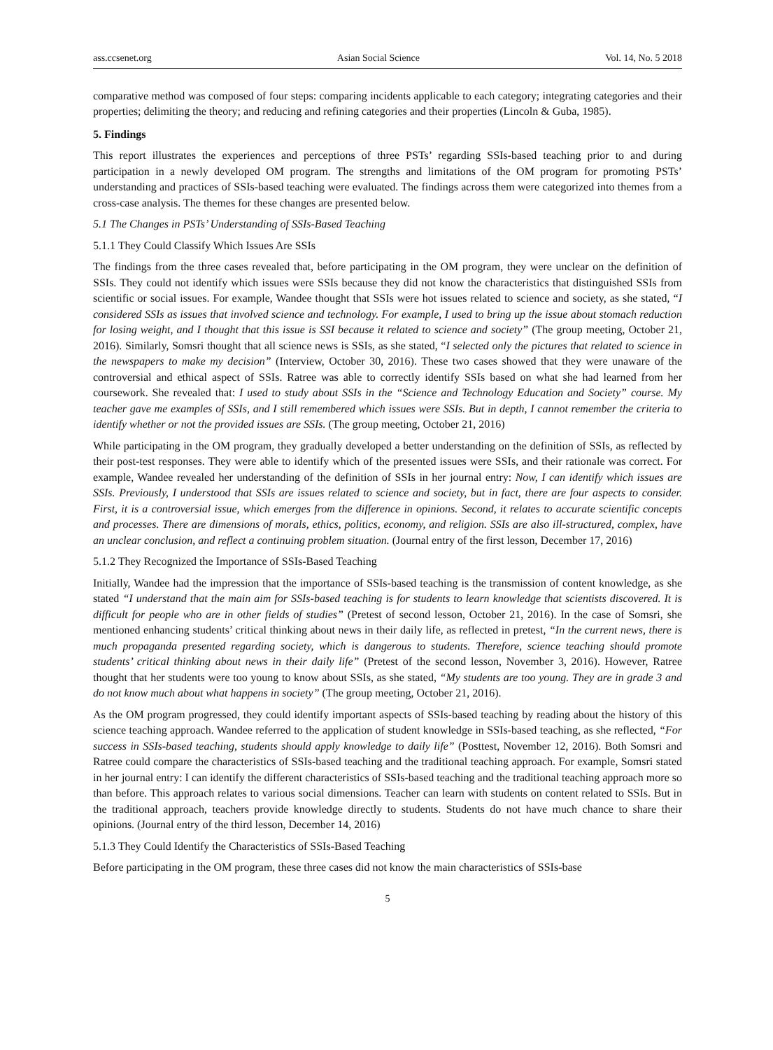ass.ccsenet.org Asian Social Science Vol. 14, No. 5 2018
comparative method was composed of four steps: comparing incidents applicable to each category; integrating categories and their properties; delimiting the theory; and reducing and refining categories and their properties (Lincoln & Guba, 1985).
5. Findings
This report illustrates the experiences and perceptions of three PSTs’ regarding SSIs-based teaching prior to and during participation in a newly developed OM program. The strengths and limitations of the OM program for promoting PSTs’ understanding and practices of SSIs-based teaching were evaluated. The findings across them were categorized into themes from a cross-case analysis. The themes for these changes are presented below.
5.1 The Changes in PSTs’ Understanding of SSIs-Based Teaching
5.1.1 They Could Classify Which Issues Are SSIs
The findings from the three cases revealed that, before participating in the OM program, they were unclear on the definition of SSIs. They could not identify which issues were SSIs because they did not know the characteristics that distinguished SSIs from scientific or social issues. For example, Wandee thought that SSIs were hot issues related to science and society, as she stated, “I considered SSIs as issues that involved science and technology. For example, I used to bring up the issue about stomach reduction for losing weight, and I thought that this issue is SSI because it related to science and society” (The group meeting, October 21, 2016). Similarly, Somsri thought that all science news is SSIs, as she stated, “I selected only the pictures that related to science in the newspapers to make my decision” (Interview, October 30, 2016). These two cases showed that they were unaware of the controversial and ethical aspect of SSIs. Ratree was able to correctly identify SSIs based on what she had learned from her coursework. She revealed that: I used to study about SSIs in the “Science and Technology Education and Society” course. My teacher gave me examples of SSIs, and I still remembered which issues were SSIs. But in depth, I cannot remember the criteria to identify whether or not the provided issues are SSIs. (The group meeting, October 21, 2016)
While participating in the OM program, they gradually developed a better understanding on the definition of SSIs, as reflected by their post-test responses. They were able to identify which of the presented issues were SSIs, and their rationale was correct. For example, Wandee revealed her understanding of the definition of SSIs in her journal entry: Now, I can identify which issues are SSIs. Previously, I understood that SSIs are issues related to science and society, but in fact, there are four aspects to consider. First, it is a controversial issue, which emerges from the difference in opinions. Second, it relates to accurate scientific concepts and processes. There are dimensions of morals, ethics, politics, economy, and religion. SSIs are also ill-structured, complex, have an unclear conclusion, and reflect a continuing problem situation. (Journal entry of the first lesson, December 17, 2016)
5.1.2 They Recognized the Importance of SSIs-Based Teaching
Initially, Wandee had the impression that the importance of SSIs-based teaching is the transmission of content knowledge, as she stated “I understand that the main aim for SSIs-based teaching is for students to learn knowledge that scientists discovered. It is difficult for people who are in other fields of studies” (Pretest of second lesson, October 21, 2016). In the case of Somsri, she mentioned enhancing students’ critical thinking about news in their daily life, as reflected in pretest, “In the current news, there is much propaganda presented regarding society, which is dangerous to students. Therefore, science teaching should promote students’ critical thinking about news in their daily life” (Pretest of the second lesson, November 3, 2016). However, Ratree thought that her students were too young to know about SSIs, as she stated, “My students are too young. They are in grade 3 and do not know much about what happens in society” (The group meeting, October 21, 2016).
As the OM program progressed, they could identify important aspects of SSIs-based teaching by reading about the history of this science teaching approach. Wandee referred to the application of student knowledge in SSIs-based teaching, as she reflected, “For success in SSIs-based teaching, students should apply knowledge to daily life” (Posttest, November 12, 2016). Both Somsri and Ratree could compare the characteristics of SSIs-based teaching and the traditional teaching approach. For example, Somsri stated in her journal entry: I can identify the different characteristics of SSIs-based teaching and the traditional teaching approach more so than before. This approach relates to various social dimensions. Teacher can learn with students on content related to SSIs. But in the traditional approach, teachers provide knowledge directly to students. Students do not have much chance to share their opinions. (Journal entry of the third lesson, December 14, 2016)
5.1.3 They Could Identify the Characteristics of SSIs-Based Teaching
Before participating in the OM program, these three cases did not know the main characteristics of SSIs-base
5